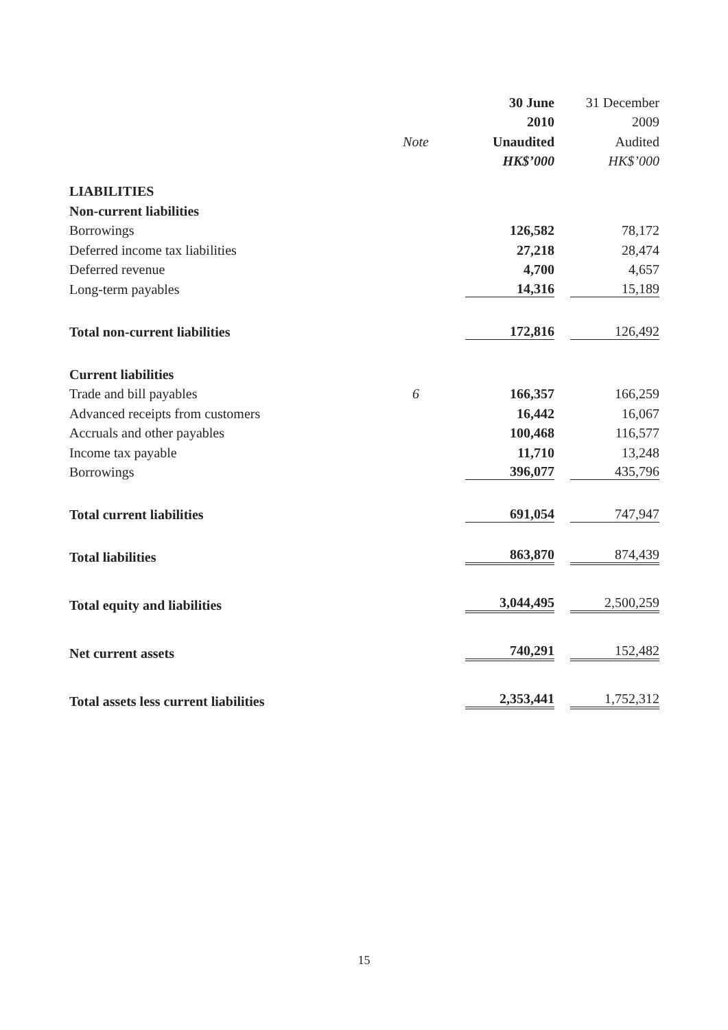| | | 30 June | 31 December |
| --- | --- | --- | --- |
| | | 2010 | 2009 |
| | Note | Unaudited | Audited |
| | | HK$’000 | HK$’000 |
| LIABILITIES | | | |
| Non-current liabilities | | | |
| Borrowings | | 126,582 | 78,172 |
| Deferred income tax liabilities | | 27,218 | 28,474 |
| Deferred revenue | | 4,700 | 4,657 |
| Long-term payables | | 14,316 | 15,189 |
| Total non-current liabilities | | 172,816 | 126,492 |
| Current liabilities | | | |
| Trade and bill payables | 6 | 166,357 | 166,259 |
| Advanced receipts from customers | | 16,442 | 16,067 |
| Accruals and other payables | | 100,468 | 116,577 |
| Income tax payable | | 11,710 | 13,248 |
| Borrowings | | 396,077 | 435,796 |
| Total current liabilities | | 691,054 | 747,947 |
| Total liabilities | | 863,870 | 874,439 |
| Total equity and liabilities | | 3,044,495 | 2,500,259 |
| Net current assets | | 740,291 | 152,482 |
| Total assets less current liabilities | | 2,353,441 | 1,752,312 |
15